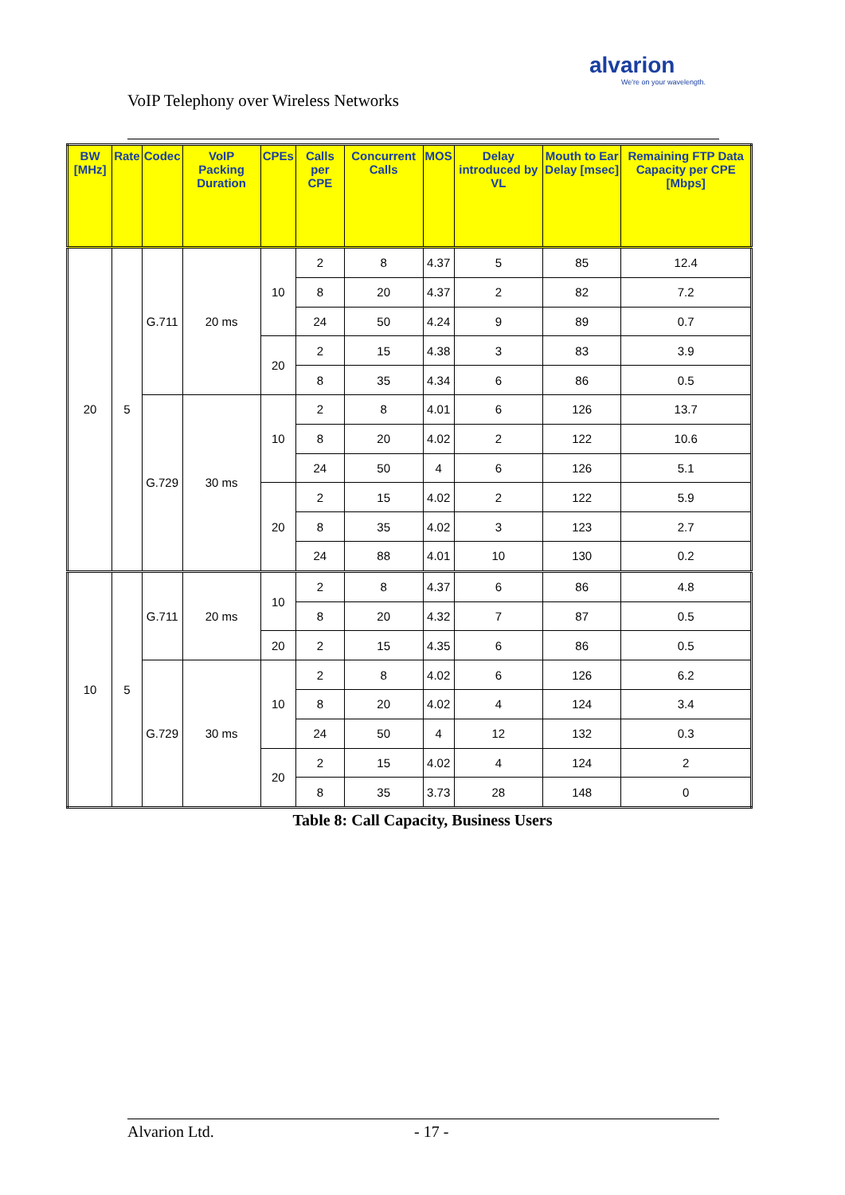alvarion
We're on your wavelength.
VoIP Telephony over Wireless Networks
| BW [MHz] | Rate | Codec | VoIP Packing Duration | CPEs | Calls per CPE | Concurrent Calls | MOS | Delay introduced by VL | Mouth to Ear Delay [msec] | Remaining FTP Data Capacity per CPE [Mbps] |
| --- | --- | --- | --- | --- | --- | --- | --- | --- | --- | --- |
| 20 | 5 | G.711 | 20 ms | 10 | 2 | 8 | 4.37 | 5 | 85 | 12.4 |
| | | | | | 8 | 20 | 4.37 | 2 | 82 | 7.2 |
| | | | | | 24 | 50 | 4.24 | 9 | 89 | 0.7 |
| | | | | 20 | 2 | 15 | 4.38 | 3 | 83 | 3.9 |
| | | | | | 8 | 35 | 4.34 | 6 | 86 | 0.5 |
| | | G.729 | 30 ms | 10 | 2 | 8 | 4.01 | 6 | 126 | 13.7 |
| | | | | | 8 | 20 | 4.02 | 2 | 122 | 10.6 |
| | | | | | 24 | 50 | 4 | 6 | 126 | 5.1 |
| | | | | 20 | 2 | 15 | 4.02 | 2 | 122 | 5.9 |
| | | | | | 8 | 35 | 4.02 | 3 | 123 | 2.7 |
| | | | | | 24 | 88 | 4.01 | 10 | 130 | 0.2 |
| 10 | 5 | G.711 | 20 ms | 10 | 2 | 8 | 4.37 | 6 | 86 | 4.8 |
| | | | | | 8 | 20 | 4.32 | 7 | 87 | 0.5 |
| | | | | 20 | 2 | 15 | 4.35 | 6 | 86 | 0.5 |
| | | G.729 | 30 ms | 10 | 2 | 8 | 4.02 | 6 | 126 | 6.2 |
| | | | | | 8 | 20 | 4.02 | 4 | 124 | 3.4 |
| | | | | | 24 | 50 | 4 | 12 | 132 | 0.3 |
| | | | | 20 | 2 | 15 | 4.02 | 4 | 124 | 2 |
| | | | | | 8 | 35 | 3.73 | 28 | 148 | 0 |
Table 8: Call Capacity, Business Users
Alvarion Ltd. - 17 -